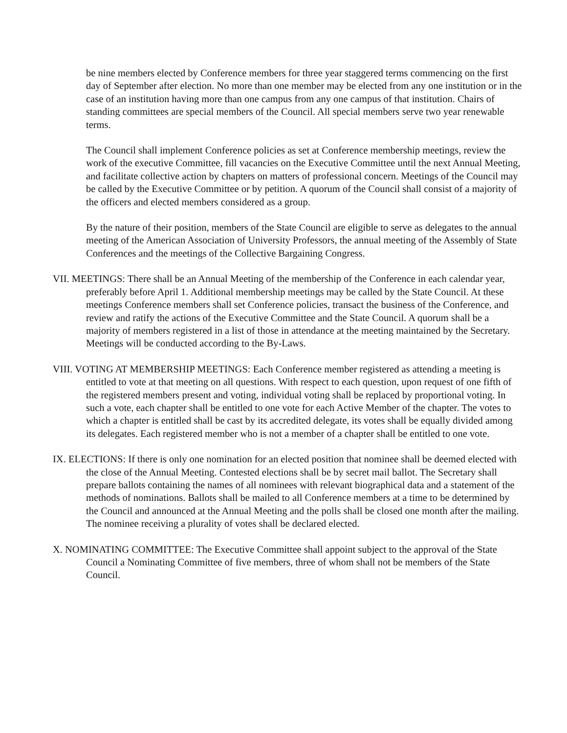be nine members elected by Conference members for three year staggered terms commencing on the first day of September after election. No more than one member may be elected from any one institution or in the case of an institution having more than one campus from any one campus of that institution. Chairs of standing committees are special members of the Council. All special members serve two year renewable terms.
The Council shall implement Conference policies as set at Conference membership meetings, review the work of the executive Committee, fill vacancies on the Executive Committee until the next Annual Meeting, and facilitate collective action by chapters on matters of professional concern. Meetings of the Council may be called by the Executive Committee or by petition. A quorum of the Council shall consist of a majority of the officers and elected members considered as a group.
By the nature of their position, members of the State Council are eligible to serve as delegates to the annual meeting of the American Association of University Professors, the annual meeting of the Assembly of State Conferences and the meetings of the Collective Bargaining Congress.
VII. MEETINGS: There shall be an Annual Meeting of the membership of the Conference in each calendar year, preferably before April 1. Additional membership meetings may be called by the State Council. At these meetings Conference members shall set Conference policies, transact the business of the Conference, and review and ratify the actions of the Executive Committee and the State Council. A quorum shall be a majority of members registered in a list of those in attendance at the meeting maintained by the Secretary. Meetings will be conducted according to the By-Laws.
VIII. VOTING AT MEMBERSHIP MEETINGS: Each Conference member registered as attending a meeting is entitled to vote at that meeting on all questions. With respect to each question, upon request of one fifth of the registered members present and voting, individual voting shall be replaced by proportional voting. In such a vote, each chapter shall be entitled to one vote for each Active Member of the chapter. The votes to which a chapter is entitled shall be cast by its accredited delegate, its votes shall be equally divided among its delegates. Each registered member who is not a member of a chapter shall be entitled to one vote.
IX. ELECTIONS: If there is only one nomination for an elected position that nominee shall be deemed elected with the close of the Annual Meeting. Contested elections shall be by secret mail ballot. The Secretary shall prepare ballots containing the names of all nominees with relevant biographical data and a statement of the methods of nominations. Ballots shall be mailed to all Conference members at a time to be determined by the Council and announced at the Annual Meeting and the polls shall be closed one month after the mailing. The nominee receiving a plurality of votes shall be declared elected.
X. NOMINATING COMMITTEE: The Executive Committee shall appoint subject to the approval of the State Council a Nominating Committee of five members, three of whom shall not be members of the State Council.